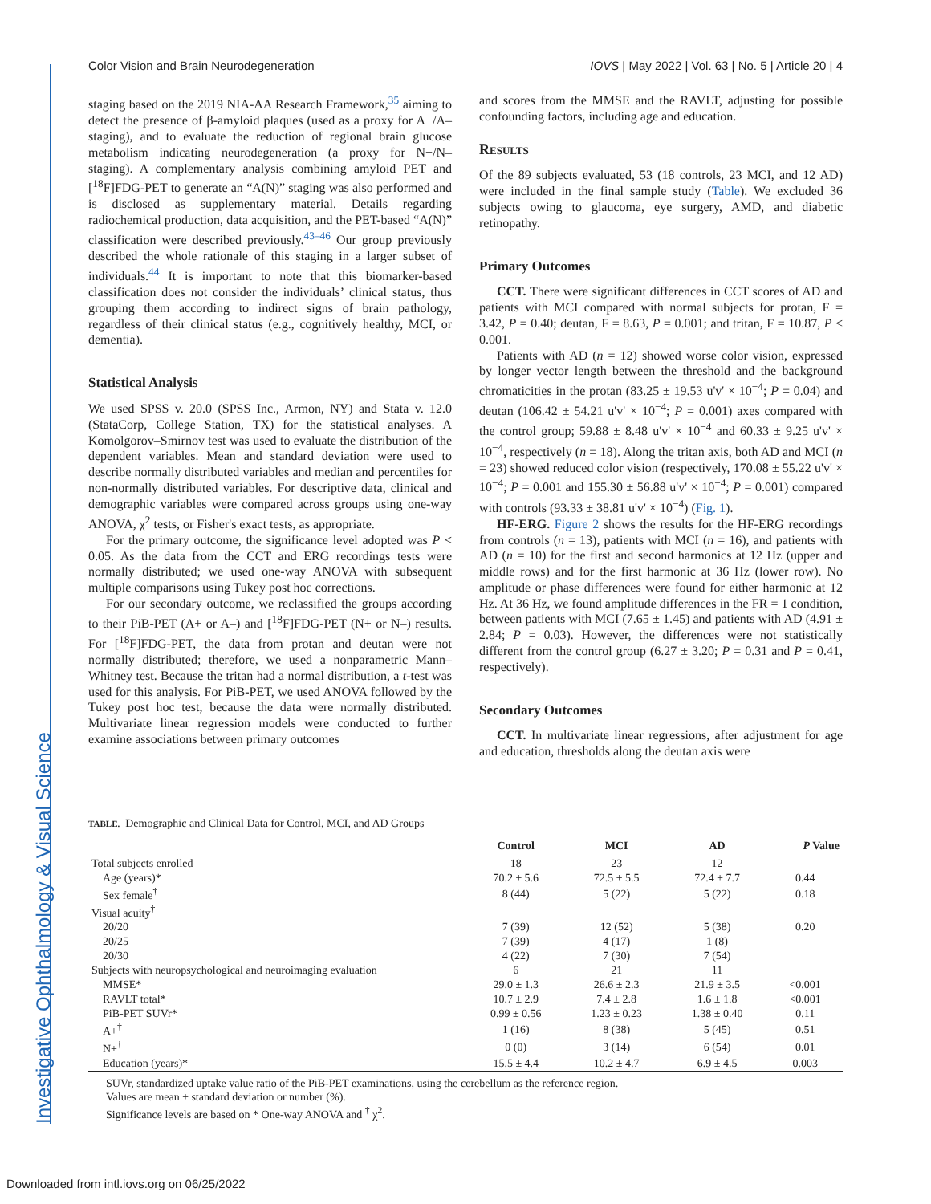Investigative Ophthalmology & Visual Science
Color Vision and Brain Neurodegeneration IOVS | May 2022 | Vol. 63 | No. 5 | Article 20 | 4
staging based on the 2019 NIA-AA Research Framework,<sup>35</sup> aiming to detect the presence of β-amyloid plaques (used as a proxy for A+/A– staging), and to evaluate the reduction of regional brain glucose metabolism indicating neurodegeneration (a proxy for N+/N– staging). A complementary analysis combining amyloid PET and [<sup>18</sup>F]FDG-PET to generate an “A(N)” staging was also performed and is disclosed as supplementary material. Details regarding radiochemical production, data acquisition, and the PET-based “A(N)” classification were described previously.<sup>43–46</sup> Our group previously described the whole rationale of this staging in a larger subset of individuals.<sup>44</sup> It is important to note that this biomarker-based classification does not consider the individuals’ clinical status, thus grouping them according to indirect signs of brain pathology, regardless of their clinical status (e.g., cognitively healthy, MCI, or dementia).
Statistical Analysis
We used SPSS v. 20.0 (SPSS Inc., Armon, NY) and Stata v. 12.0 (StataCorp, College Station, TX) for the statistical analyses. A Komolgorov–Smirnov test was used to evaluate the distribution of the dependent variables. Mean and standard deviation were used to describe normally distributed variables and median and percentiles for non-normally distributed variables. For descriptive data, clinical and demographic variables were compared across groups using one-way ANOVA, χ<sup>2</sup> tests, or Fisher's exact tests, as appropriate.
For the primary outcome, the significance level adopted was P < 0.05. As the data from the CCT and ERG recordings tests were normally distributed; we used one-way ANOVA with subsequent multiple comparisons using Tukey post hoc corrections.
For our secondary outcome, we reclassified the groups according to their PiB-PET (A+ or A–) and [<sup>18</sup>F]FDG-PET (N+ or N–) results. For [<sup>18</sup>F]FDG-PET, the data from protan and deutan were not normally distributed; therefore, we used a nonparametric Mann–Whitney test. Because the tritan had a normal distribution, a t-test was used for this analysis. For PiB-PET, we used ANOVA followed by the Tukey post hoc test, because the data were normally distributed. Multivariate linear regression models were conducted to further examine associations between primary outcomes
and scores from the MMSE and the RAVLT, adjusting for possible confounding factors, including age and education.
Results
Of the 89 subjects evaluated, 53 (18 controls, 23 MCI, and 12 AD) were included in the final sample study (Table). We excluded 36 subjects owing to glaucoma, eye surgery, AMD, and diabetic retinopathy.
Primary Outcomes
CCT. There were significant differences in CCT scores of AD and patients with MCI compared with normal subjects for protan, F = 3.42, P = 0.40; deutan, F = 8.63, P = 0.001; and tritan, F = 10.87, P < 0.001.
Patients with AD (n = 12) showed worse color vision, expressed by longer vector length between the threshold and the background chromaticities in the protan (83.25 ± 19.53 u'v' × 10<sup>−4</sup>; P = 0.04) and deutan (106.42 ± 54.21 u'v' × 10<sup>−4</sup>; P = 0.001) axes compared with the control group; 59.88 ± 8.48 u'v' × 10<sup>−4</sup> and 60.33 ± 9.25 u'v' × 10<sup>−4</sup>, respectively (n = 18). Along the tritan axis, both AD and MCI (n = 23) showed reduced color vision (respectively, 170.08 ± 55.22 u'v' × 10<sup>−4</sup>; P = 0.001 and 155.30 ± 56.88 u'v' × 10<sup>−4</sup>; P = 0.001) compared with controls (93.33 ± 38.81 u'v' × 10<sup>−4</sup>) (Fig. 1).
HF-ERG. Figure 2 shows the results for the HF-ERG recordings from controls (n = 13), patients with MCI (n = 16), and patients with AD (n = 10) for the first and second harmonics at 12 Hz (upper and middle rows) and for the first harmonic at 36 Hz (lower row). No amplitude or phase differences were found for either harmonic at 12 Hz. At 36 Hz, we found amplitude differences in the FR = 1 condition, between patients with MCI (7.65 ± 1.45) and patients with AD (4.91 ± 2.84; P = 0.03). However, the differences were not statistically different from the control group (6.27 ± 3.20; P = 0.31 and P = 0.41, respectively).
Secondary Outcomes
CCT. In multivariate linear regressions, after adjustment for age and education, thresholds along the deutan axis were
TABLE. Demographic and Clinical Data for Control, MCI, and AD Groups
| | Control | MCI | AD | P Value |
| --- | --- | --- | --- | --- |
| Total subjects enrolled | 18 | 23 | 12 | |
| Age (years)* | 70.2 ± 5.6 | 72.5 ± 5.5 | 72.4 ± 7.7 | 0.44 |
| Sex female<sup>†</sup> | 8 (44) | 5 (22) | 5 (22) | 0.18 |
| Visual acuity<sup>†</sup> | | | | |
| 20/20 | 7 (39) | 12 (52) | 5 (38) | 0.20 |
| 20/25 | 7 (39) | 4 (17) | 1 (8) | |
| 20/30 | 4 (22) | 7 (30) | 7 (54) | |
| Subjects with neuropsychological and neuroimaging evaluation | 6 | 21 | 11 | |
| MMSE* | 29.0 ± 1.3 | 26.6 ± 2.3 | 21.9 ± 3.5 | <0.001 |
| RAVLT total* | 10.7 ± 2.9 | 7.4 ± 2.8 | 1.6 ± 1.8 | <0.001 |
| PiB-PET SUVr* | 0.99 ± 0.56 | 1.23 ± 0.23 | 1.38 ± 0.40 | 0.11 |
| A+<sup>†</sup> | 1 (16) | 8 (38) | 5 (45) | 0.51 |
| N+<sup>†</sup> | 0 (0) | 3 (14) | 6 (54) | 0.01 |
| Education (years)* | 15.5 ± 4.4 | 10.2 ± 4.7 | 6.9 ± 4.5 | 0.003 |
SUVr, standardized uptake value ratio of the PiB-PET examinations, using the cerebellum as the reference region.
Values are mean ± standard deviation or number (%).
Significance levels are based on * One-way ANOVA and <sup>†</sup> χ<sup>2</sup>.
Downloaded from intl.iovs.org on 06/25/2022